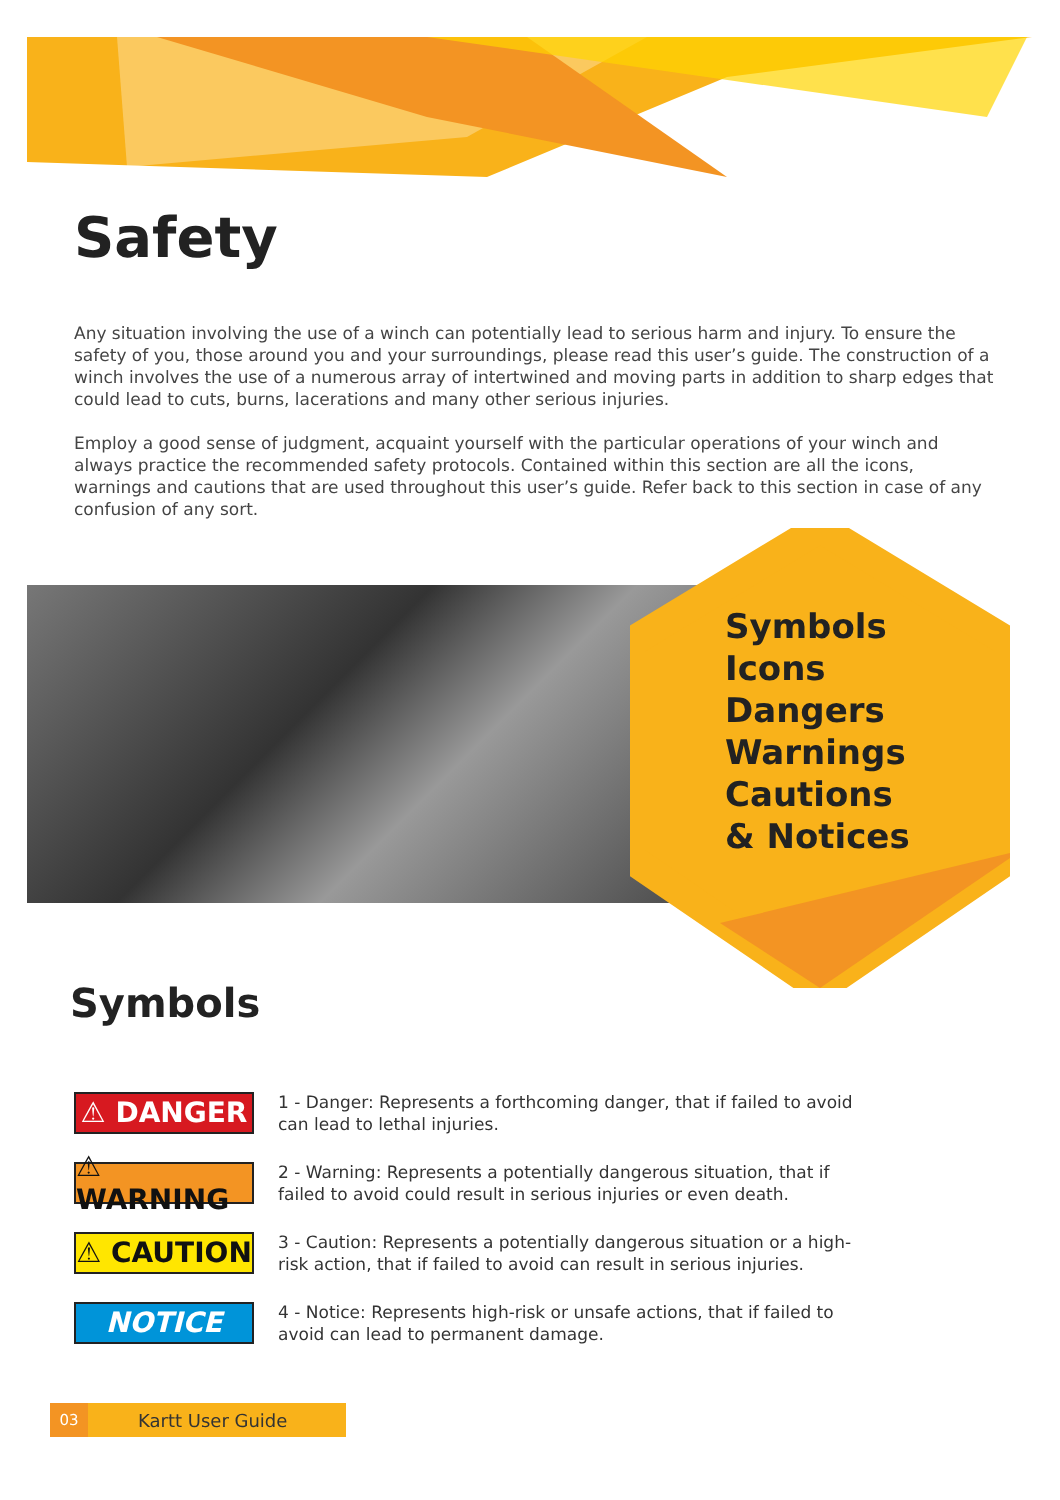Safety
Any situation involving the use of a winch can potentially lead to serious harm and injury. To ensure the safety of you, those around you and your surroundings, please read this user’s guide. The construction of a winch involves the use of a numerous array of intertwined and moving parts in addition to sharp edges that could lead to cuts, burns, lacerations and many other serious injuries.
Employ a good sense of judgment, acquaint yourself with the particular operations of your winch and always practice the recommended safety protocols. Contained within this section are all the icons, warnings and cautions that are used throughout this user’s guide. Refer back to this section in case of any confusion of any sort.
Symbols
Icons
Dangers
Warnings
Cautions
& Notices
Symbols
⚠ DANGER
1 - Danger: Represents a forthcoming danger, that if failed to avoid can lead to lethal injuries.
⚠ WARNING
2 - Warning: Represents a potentially dangerous situation, that if failed to avoid could result in serious injuries or even death.
⚠ CAUTION
3 - Caution: Represents a potentially dangerous situation or a high-risk action, that if failed to avoid can result in serious injuries.
NOTICE
4 - Notice: Represents high-risk or unsafe actions, that if failed to avoid can lead to permanent damage.
03 Kartt User Guide